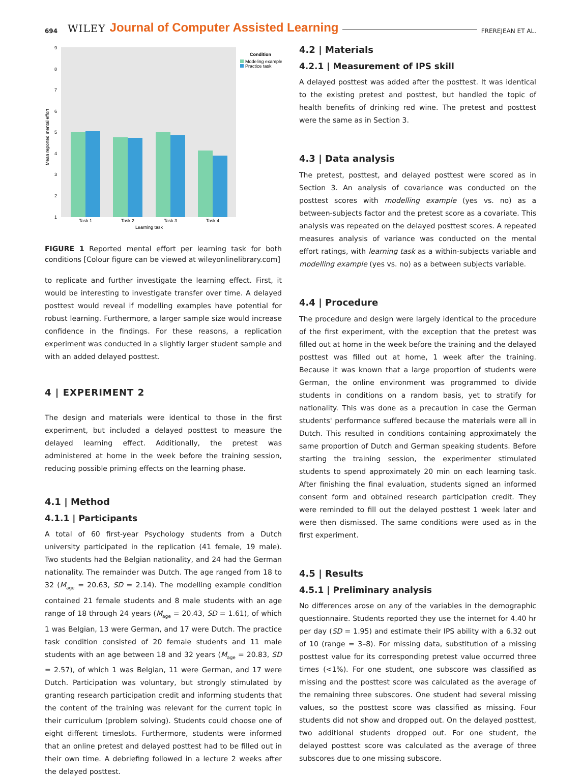694 WILEY Journal of Computer Assisted Learning FREREJEAN ET AL.
Mean reported mental effort
1
2
3
4
5
6
7
8
9
Task 1
Task 2
Task 3
Task 4
Learning task
Condition
Modeling example
Practice task
FIGURE 1 Reported mental effort per learning task for both conditions [Colour figure can be viewed at wileyonlinelibrary.com]
to replicate and further investigate the learning effect. First, it would be interesting to investigate transfer over time. A delayed posttest would reveal if modelling examples have potential for robust learning. Furthermore, a larger sample size would increase confidence in the findings. For these reasons, a replication experiment was conducted in a slightly larger student sample and with an added delayed posttest.
4 | EXPERIMENT 2
The design and materials were identical to those in the first experiment, but included a delayed posttest to measure the delayed learning effect. Additionally, the pretest was administered at home in the week before the training session, reducing possible priming effects on the learning phase.
4.1 | Method
4.1.1 | Participants
A total of 60 first-year Psychology students from a Dutch university participated in the replication (41 female, 19 male). Two students had the Belgian nationality, and 24 had the German nationality. The remainder was Dutch. The age ranged from 18 to 32 (M<sub>age</sub> = 20.63, SD = 2.14). The modelling example condition contained 21 female students and 8 male students with an age range of 18 through 24 years (M<sub>age</sub> = 20.43, SD = 1.61), of which 1 was Belgian, 13 were German, and 17 were Dutch. The practice task condition consisted of 20 female students and 11 male students with an age between 18 and 32 years (M<sub>age</sub> = 20.83, SD = 2.57), of which 1 was Belgian, 11 were German, and 17 were Dutch. Participation was voluntary, but strongly stimulated by granting research participation credit and informing students that the content of the training was relevant for the current topic in their curriculum (problem solving). Students could choose one of eight different timeslots. Furthermore, students were informed that an online pretest and delayed posttest had to be filled out in their own time. A debriefing followed in a lecture 2 weeks after the delayed posttest.
4.2 | Materials
4.2.1 | Measurement of IPS skill
A delayed posttest was added after the posttest. It was identical to the existing pretest and posttest, but handled the topic of health benefits of drinking red wine. The pretest and posttest were the same as in Section 3.
4.3 | Data analysis
The pretest, posttest, and delayed posttest were scored as in Section 3. An analysis of covariance was conducted on the posttest scores with modelling example (yes vs. no) as a between-subjects factor and the pretest score as a covariate. This analysis was repeated on the delayed posttest scores. A repeated measures analysis of variance was conducted on the mental effort ratings, with learning task as a within-subjects variable and modelling example (yes vs. no) as a between subjects variable.
4.4 | Procedure
The procedure and design were largely identical to the procedure of the first experiment, with the exception that the pretest was filled out at home in the week before the training and the delayed posttest was filled out at home, 1 week after the training. Because it was known that a large proportion of students were German, the online environment was programmed to divide students in conditions on a random basis, yet to stratify for nationality. This was done as a precaution in case the German students' performance suffered because the materials were all in Dutch. This resulted in conditions containing approximately the same proportion of Dutch and German speaking students. Before starting the training session, the experimenter stimulated students to spend approximately 20 min on each learning task. After finishing the final evaluation, students signed an informed consent form and obtained research participation credit. They were reminded to fill out the delayed posttest 1 week later and were then dismissed. The same conditions were used as in the first experiment.
4.5 | Results
4.5.1 | Preliminary analysis
No differences arose on any of the variables in the demographic questionnaire. Students reported they use the internet for 4.40 hr per day (SD = 1.95) and estimate their IPS ability with a 6.32 out of 10 (range = 3–8). For missing data, substitution of a missing posttest value for its corresponding pretest value occurred three times (<1%). For one student, one subscore was classified as missing and the posttest score was calculated as the average of the remaining three subscores. One student had several missing values, so the posttest score was classified as missing. Four students did not show and dropped out. On the delayed posttest, two additional students dropped out. For one student, the delayed posttest score was calculated as the average of three subscores due to one missing subscore.